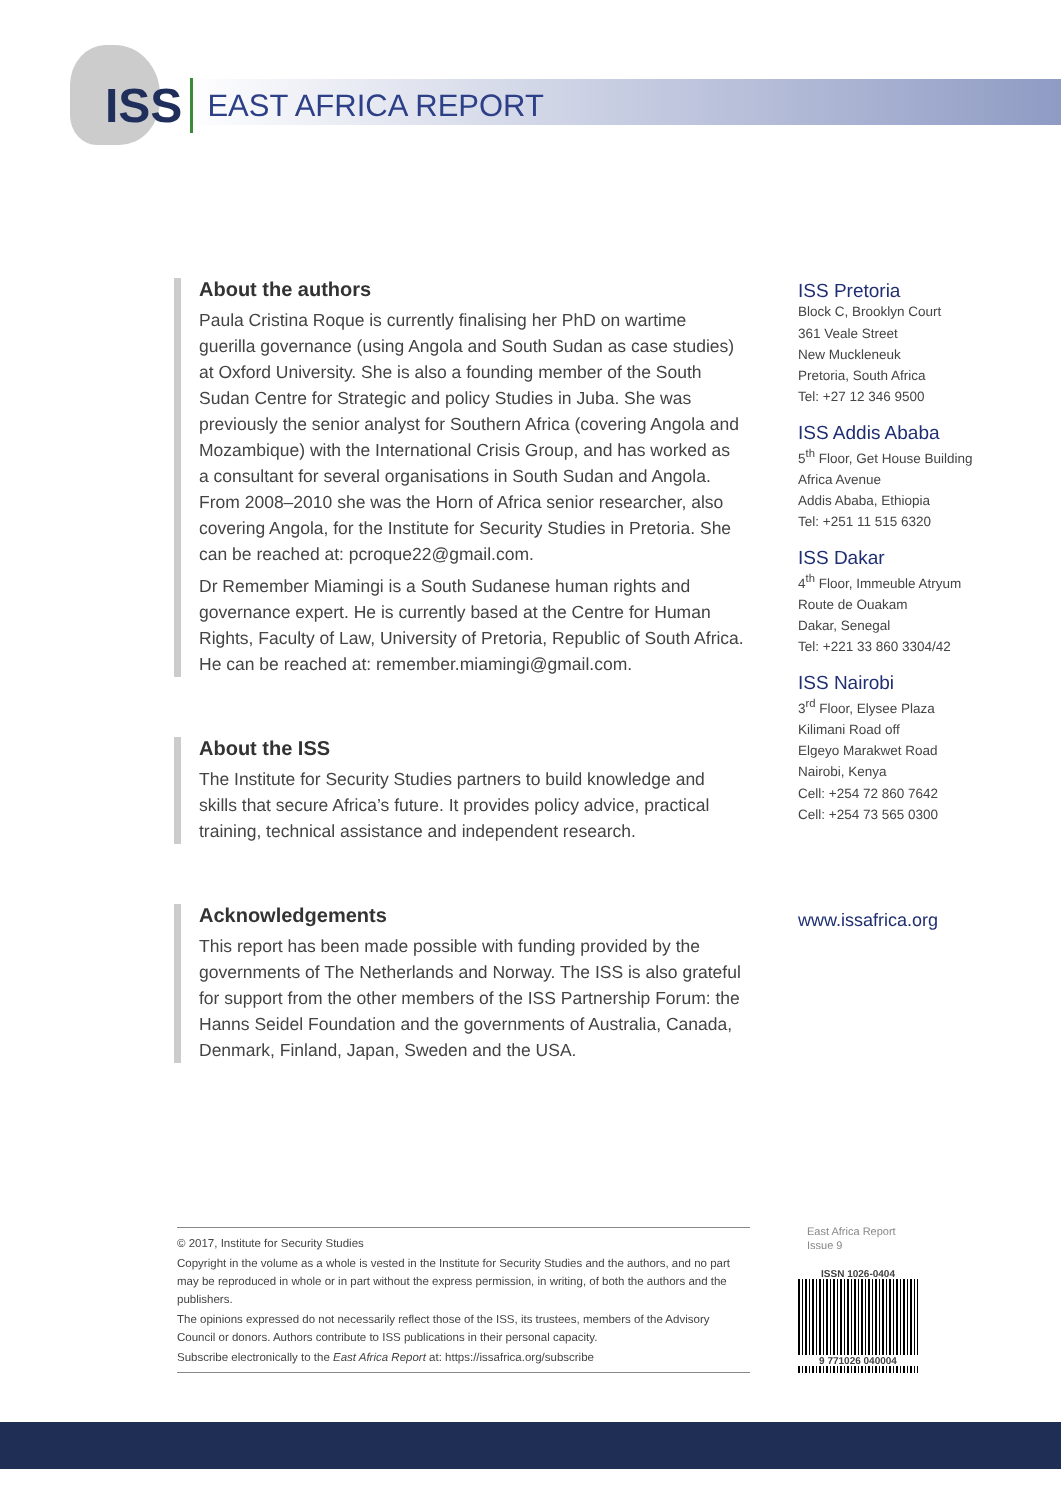ISS EAST AFRICA REPORT
About the authors
Paula Cristina Roque is currently finalising her PhD on wartime guerilla governance (using Angola and South Sudan as case studies) at Oxford University. She is also a founding member of the South Sudan Centre for Strategic and policy Studies in Juba. She was previously the senior analyst for Southern Africa (covering Angola and Mozambique) with the International Crisis Group, and has worked as a consultant for several organisations in South Sudan and Angola. From 2008–2010 she was the Horn of Africa senior researcher, also covering Angola, for the Institute for Security Studies in Pretoria. She can be reached at: pcroque22@gmail.com.
Dr Remember Miamingi is a South Sudanese human rights and governance expert. He is currently based at the Centre for Human Rights, Faculty of Law, University of Pretoria, Republic of South Africa. He can be reached at: remember.miamingi@gmail.com.
About the ISS
The Institute for Security Studies partners to build knowledge and skills that secure Africa’s future. It provides policy advice, practical training, technical assistance and independent research.
Acknowledgements
This report has been made possible with funding provided by the governments of The Netherlands and Norway. The ISS is also grateful for support from the other members of the ISS Partnership Forum: the Hanns Seidel Foundation and the governments of Australia, Canada, Denmark, Finland, Japan, Sweden and the USA.
ISS Pretoria
Block C, Brooklyn Court
361 Veale Street
New Muckleneuk
Pretoria, South Africa
Tel: +27 12 346 9500
ISS Addis Ababa
5<sup>th</sup> Floor, Get House Building
Africa Avenue
Addis Ababa, Ethiopia
Tel: +251 11 515 6320
ISS Dakar
4<sup>th</sup> Floor, Immeuble Atryum
Route de Ouakam
Dakar, Senegal
Tel: +221 33 860 3304/42
ISS Nairobi
3<sup>rd</sup> Floor, Elysee Plaza
Kilimani Road off
Elgeyo Marakwet Road
Nairobi, Kenya
Cell: +254 72 860 7642
Cell: +254 73 565 0300
www.issafrica.org
© 2017, Institute for Security Studies
Copyright in the volume as a whole is vested in the Institute for Security Studies and the authors, and no part may be reproduced in whole or in part without the express permission, in writing, of both the authors and the publishers.
The opinions expressed do not necessarily reflect those of the ISS, its trustees, members of the Advisory Council or donors. Authors contribute to ISS publications in their personal capacity.
Subscribe electronically to the East Africa Report at: https://issafrica.org/subscribe
East Africa Report
Issue 9
ISSN 1026-0404
9 771026 040004